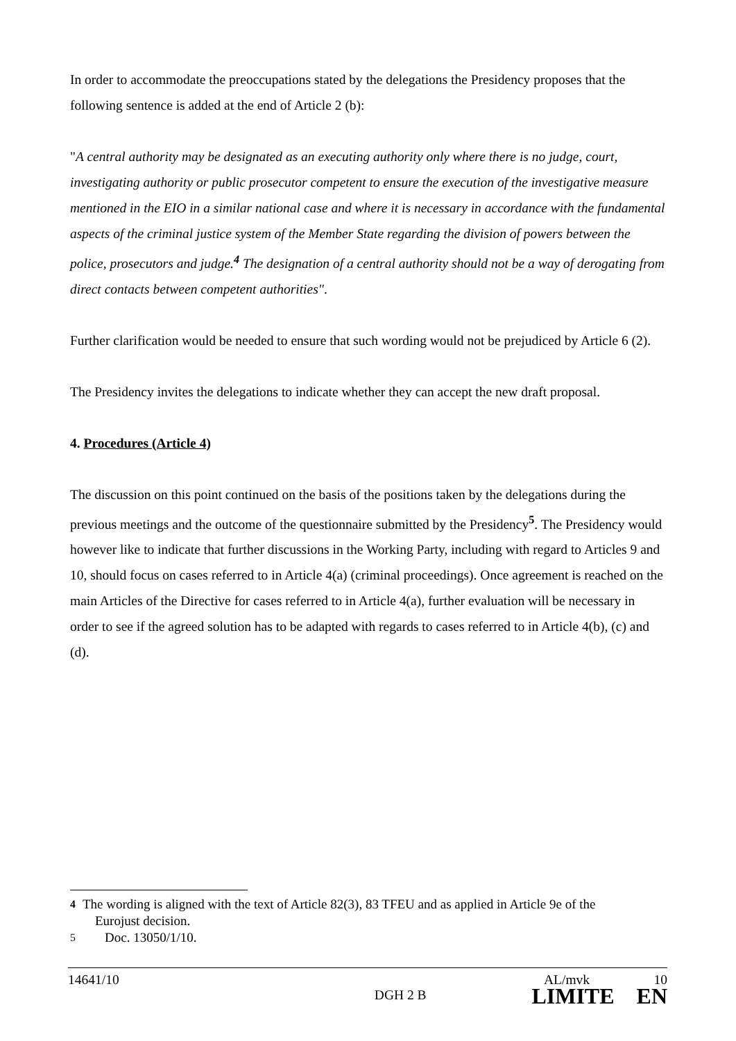In order to accommodate the preoccupations stated by the delegations the Presidency proposes that the following sentence is added at the end of Article 2 (b):
"A central authority may be designated as an executing authority only where there is no judge, court, investigating authority or public prosecutor competent to ensure the execution of the investigative measure mentioned in the EIO in a similar national case and where it is necessary in accordance with the fundamental aspects of the criminal justice system of the Member State regarding the division of powers between the police, prosecutors and judge.<sup>4</sup> The designation of a central authority should not be a way of derogating from direct contacts between competent authorities".
Further clarification would be needed to ensure that such wording would not be prejudiced by Article 6 (2).
The Presidency invites the delegations to indicate whether they can accept the new draft proposal.
4. Procedures (Article 4)
The discussion on this point continued on the basis of the positions taken by the delegations during the previous meetings and the outcome of the questionnaire submitted by the Presidency<sup>5</sup>. The Presidency would however like to indicate that further discussions in the Working Party, including with regard to Articles 9 and 10, should focus on cases referred to in Article 4(a) (criminal proceedings). Once agreement is reached on the main Articles of the Directive for cases referred to in Article 4(a), further evaluation will be necessary in order to see if the agreed solution has to be adapted with regards to cases referred to in Article 4(b), (c) and (d).
<sup>4</sup> The wording is aligned with the text of Article 82(3), 83 TFEU and as applied in Article 9e of the
Eurojust decision.
<sup>5</sup> Doc. 13050/1/10.
14641/10 AL/mvk 10
DGH 2 B LIMITE EN